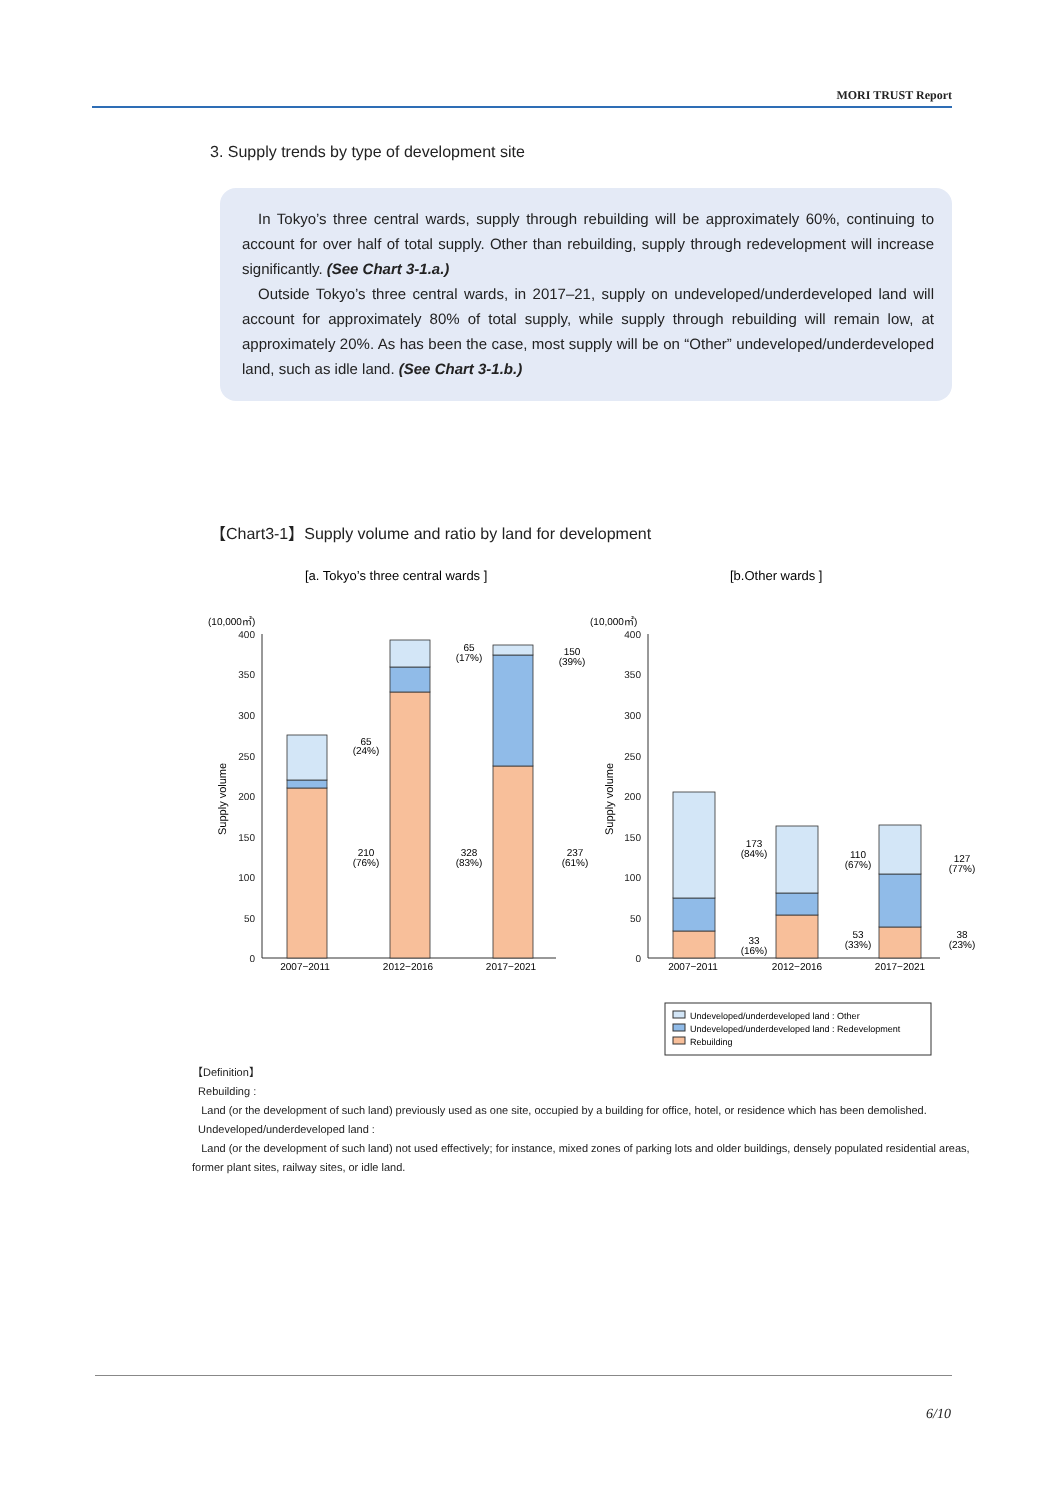MORI TRUST Report
3. Supply trends by type of development site
In Tokyo’s three central wards, supply through rebuilding will be approximately 60%, continuing to account for over half of total supply. Other than rebuilding, supply through redevelopment will increase significantly. (See Chart 3-1.a.)
Outside Tokyo’s three central wards, in 2017–21, supply on undeveloped/underdeveloped land will account for approximately 80% of total supply, while supply through rebuilding will remain low, at approximately 20%. As has been the case, most supply will be on “Other” undeveloped/underdeveloped land, such as idle land. (See Chart 3-1.b.)
【Chart3-1】Supply volume and ratio by land for development
[a. Tokyo’s three central wards ]
[b.Other wards ]
(10,000㎡)
(10,000㎡)
400
350
300
250
200
150
100
50
0
400
350
300
250
200
150
100
50
0
Supply volume
Supply volume
2007−2011
2012−2016
2017−2021
2007−2011
2012−2016
2017−2021
65
(24%)
210
(76%)
65
(17%)
328
(83%)
150
(39%)
237
(61%)
173
(84%)
33
(16%)
110
(67%)
53
(33%)
127
(77%)
38
(23%)
Undeveloped/underdeveloped land : Other
Undeveloped/underdeveloped land : Redevelopment
Rebuilding
【Definition】
Rebuilding :
Land (or the development of such land) previously used as one site, occupied by a building for office, hotel, or residence which has been demolished.
Undeveloped/underdeveloped land :
Land (or the development of such land) not used effectively; for instance, mixed zones of parking lots and older buildings, densely populated residential areas, former plant sites, railway sites, or idle land.
6/10